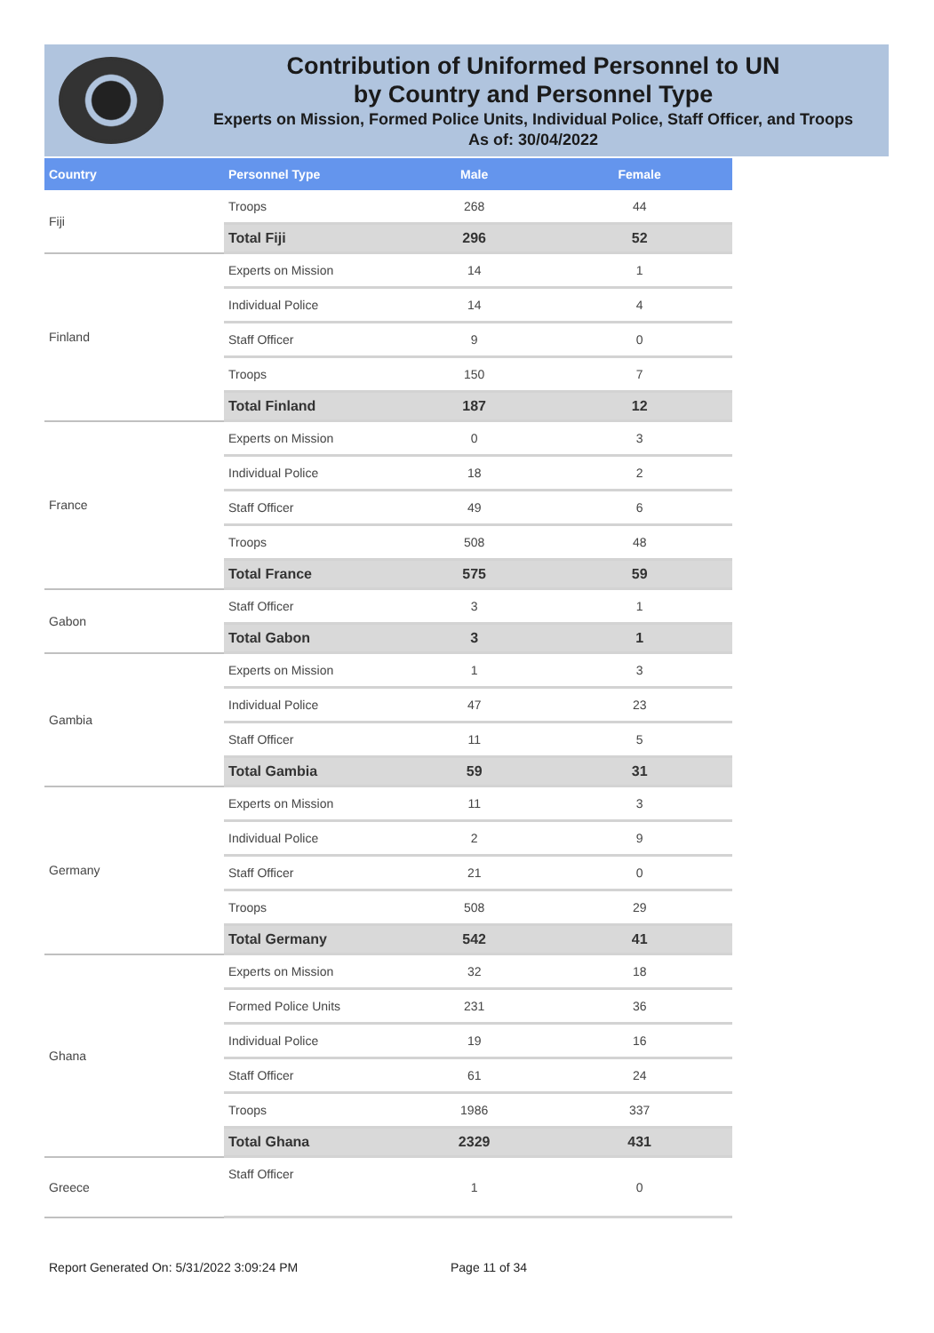Contribution of Uniformed Personnel to UN
by Country and Personnel Type
Experts on Mission, Formed Police Units, Individual Police, Staff Officer, and Troops
As of: 30/04/2022
| Country | Personnel Type | Male | Female |
| --- | --- | --- | --- |
| Fiji | Troops | 268 | 44 |
| | Total Fiji | 296 | 52 |
| Finland | Experts on Mission | 14 | 1 |
| | Individual Police | 14 | 4 |
| | Staff Officer | 9 | 0 |
| | Troops | 150 | 7 |
| | Total Finland | 187 | 12 |
| France | Experts on Mission | 0 | 3 |
| | Individual Police | 18 | 2 |
| | Staff Officer | 49 | 6 |
| | Troops | 508 | 48 |
| | Total France | 575 | 59 |
| Gabon | Staff Officer | 3 | 1 |
| | Total Gabon | 3 | 1 |
| Gambia | Experts on Mission | 1 | 3 |
| | Individual Police | 47 | 23 |
| | Staff Officer | 11 | 5 |
| | Total Gambia | 59 | 31 |
| Germany | Experts on Mission | 11 | 3 |
| | Individual Police | 2 | 9 |
| | Staff Officer | 21 | 0 |
| | Troops | 508 | 29 |
| | Total Germany | 542 | 41 |
| Ghana | Experts on Mission | 32 | 18 |
| | Formed Police Units | 231 | 36 |
| | Individual Police | 19 | 16 |
| | Staff Officer | 61 | 24 |
| | Troops | 1986 | 337 |
| | Total Ghana | 2329 | 431 |
| Greece | Staff Officer | 1 | 0 |
Report Generated On: 5/31/2022 3:09:24 PM
Page 11 of 34